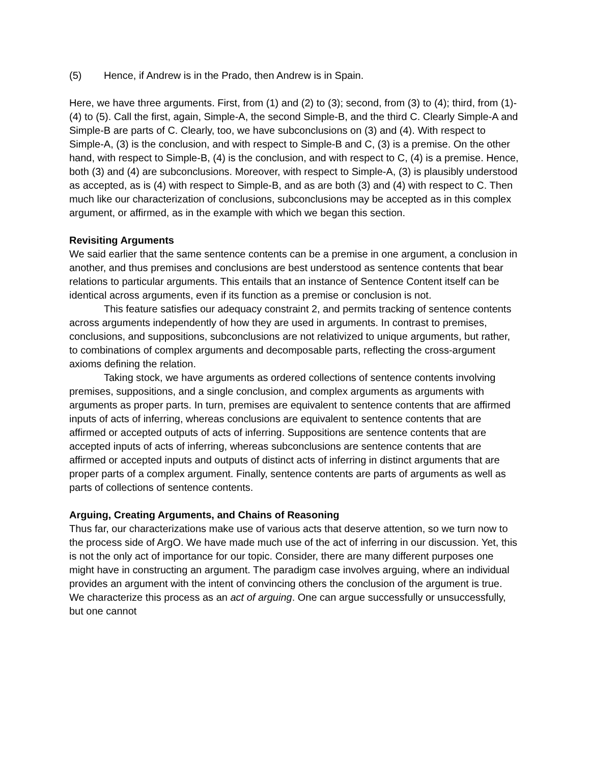(5) Hence, if Andrew is in the Prado, then Andrew is in Spain.
Here, we have three arguments. First, from (1) and (2) to (3); second, from (3) to (4); third, from (1)-(4) to (5). Call the first, again, Simple-A, the second Simple-B, and the third C. Clearly Simple-A and Simple-B are parts of C. Clearly, too, we have subconclusions on (3) and (4). With respect to Simple-A, (3) is the conclusion, and with respect to Simple-B and C, (3) is a premise. On the other hand, with respect to Simple-B, (4) is the conclusion, and with respect to C, (4) is a premise. Hence, both (3) and (4) are subconclusions. Moreover, with respect to Simple-A, (3) is plausibly understood as accepted, as is (4) with respect to Simple-B, and as are both (3) and (4) with respect to C. Then much like our characterization of conclusions, subconclusions may be accepted as in this complex argument, or affirmed, as in the example with which we began this section.
Revisiting Arguments
We said earlier that the same sentence contents can be a premise in one argument, a conclusion in another, and thus premises and conclusions are best understood as sentence contents that bear relations to particular arguments. This entails that an instance of Sentence Content itself can be identical across arguments, even if its function as a premise or conclusion is not.
This feature satisfies our adequacy constraint 2, and permits tracking of sentence contents across arguments independently of how they are used in arguments. In contrast to premises, conclusions, and suppositions, subconclusions are not relativized to unique arguments, but rather, to combinations of complex arguments and decomposable parts, reflecting the cross-argument axioms defining the relation.
Taking stock, we have arguments as ordered collections of sentence contents involving premises, suppositions, and a single conclusion, and complex arguments as arguments with arguments as proper parts. In turn, premises are equivalent to sentence contents that are affirmed inputs of acts of inferring, whereas conclusions are equivalent to sentence contents that are affirmed or accepted outputs of acts of inferring. Suppositions are sentence contents that are accepted inputs of acts of inferring, whereas subconclusions are sentence contents that are affirmed or accepted inputs and outputs of distinct acts of inferring in distinct arguments that are proper parts of a complex argument. Finally, sentence contents are parts of arguments as well as parts of collections of sentence contents.
Arguing, Creating Arguments, and Chains of Reasoning
Thus far, our characterizations make use of various acts that deserve attention, so we turn now to the process side of ArgO. We have made much use of the act of inferring in our discussion. Yet, this is not the only act of importance for our topic. Consider, there are many different purposes one might have in constructing an argument. The paradigm case involves arguing, where an individual provides an argument with the intent of convincing others the conclusion of the argument is true. We characterize this process as an act of arguing. One can argue successfully or unsuccessfully, but one cannot